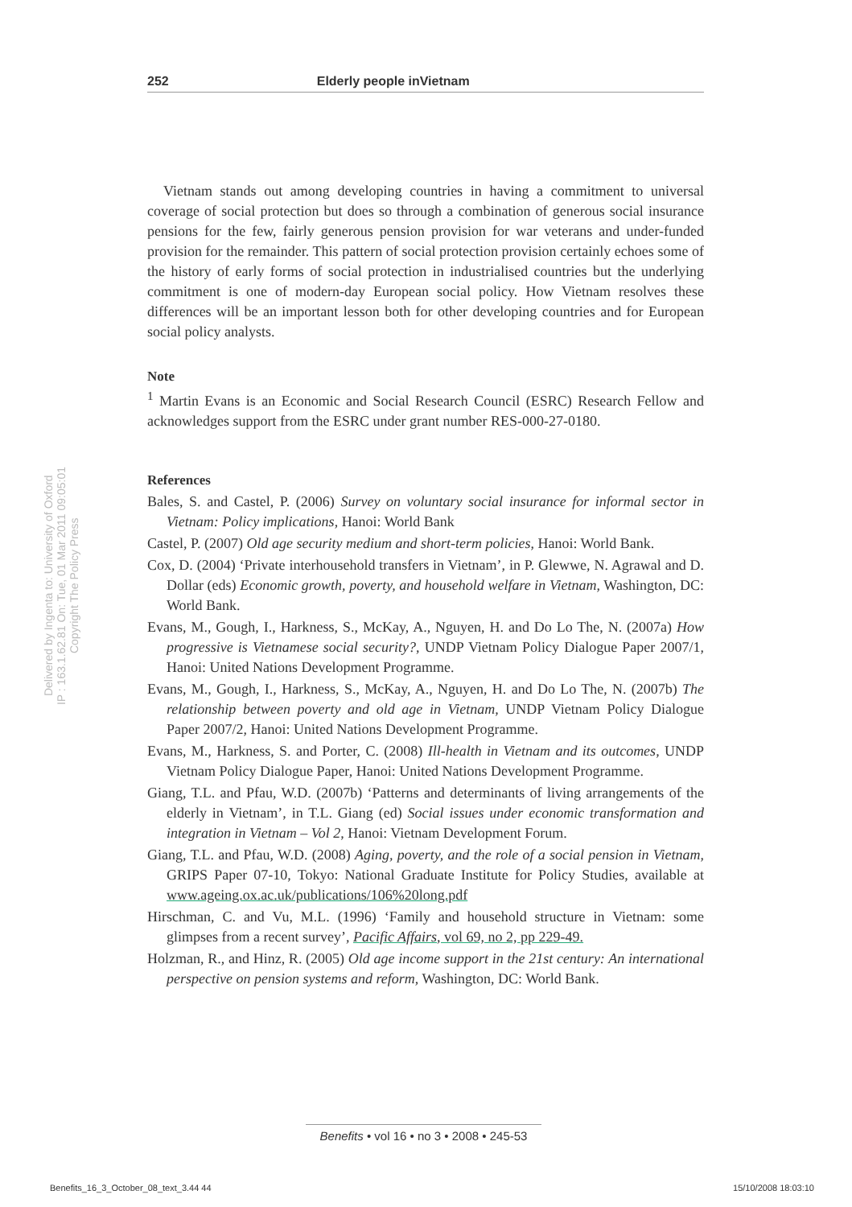252 Elderly people inVietnam
Delivered by Ingenta to: University of Oxford
IP : 163.1.62.81 On: Tue, 01 Mar 2011 09:05:01
Copyright The Policy Press
Vietnam stands out among developing countries in having a commitment to universal coverage of social protection but does so through a combination of generous social insurance pensions for the few, fairly generous pension provision for war veterans and under-funded provision for the remainder. This pattern of social protection provision certainly echoes some of the history of early forms of social protection in industrialised countries but the underlying commitment is one of modern-day European social policy. How Vietnam resolves these differences will be an important lesson both for other developing countries and for European social policy analysts.
Note
<sup>1</sup> Martin Evans is an Economic and Social Research Council (ESRC) Research Fellow and acknowledges support from the ESRC under grant number RES-000-27-0180.
References
Bales, S. and Castel, P. (2006) Survey on voluntary social insurance for informal sector in Vietnam: Policy implications, Hanoi: World Bank
Castel, P. (2007) Old age security medium and short-term policies, Hanoi: World Bank.
Cox, D. (2004) ‘Private interhousehold transfers in Vietnam’, in P. Glewwe, N. Agrawal and D. Dollar (eds) Economic growth, poverty, and household welfare in Vietnam, Washington, DC: World Bank.
Evans, M., Gough, I., Harkness, S., McKay, A., Nguyen, H. and Do Lo The, N. (2007a) How progressive is Vietnamese social security?, UNDP Vietnam Policy Dialogue Paper 2007/1, Hanoi: United Nations Development Programme.
Evans, M., Gough, I., Harkness, S., McKay, A., Nguyen, H. and Do Lo The, N. (2007b) The relationship between poverty and old age in Vietnam, UNDP Vietnam Policy Dialogue Paper 2007/2, Hanoi: United Nations Development Programme.
Evans, M., Harkness, S. and Porter, C. (2008) Ill-health in Vietnam and its outcomes, UNDP Vietnam Policy Dialogue Paper, Hanoi: United Nations Development Programme.
Giang, T.L. and Pfau, W.D. (2007b) ‘Patterns and determinants of living arrangements of the elderly in Vietnam’, in T.L. Giang (ed) Social issues under economic transformation and integration in Vietnam – Vol 2, Hanoi: Vietnam Development Forum.
Giang, T.L. and Pfau, W.D. (2008) Aging, poverty, and the role of a social pension in Vietnam, GRIPS Paper 07-10, Tokyo: National Graduate Institute for Policy Studies, available at www.ageing.ox.ac.uk/publications/106%20long.pdf
Hirschman, C. and Vu, M.L. (1996) ‘Family and household structure in Vietnam: some glimpses from a recent survey’, Pacific Affairs, vol 69, no 2, pp 229-49.
Holzman, R., and Hinz, R. (2005) Old age income support in the 21st century: An international perspective on pension systems and reform, Washington, DC: World Bank.
Benefits • vol 16 • no 3 • 2008 • 245-53
Benefits_16_3_October_08_text_3.44 44 15/10/2008 18:03:10